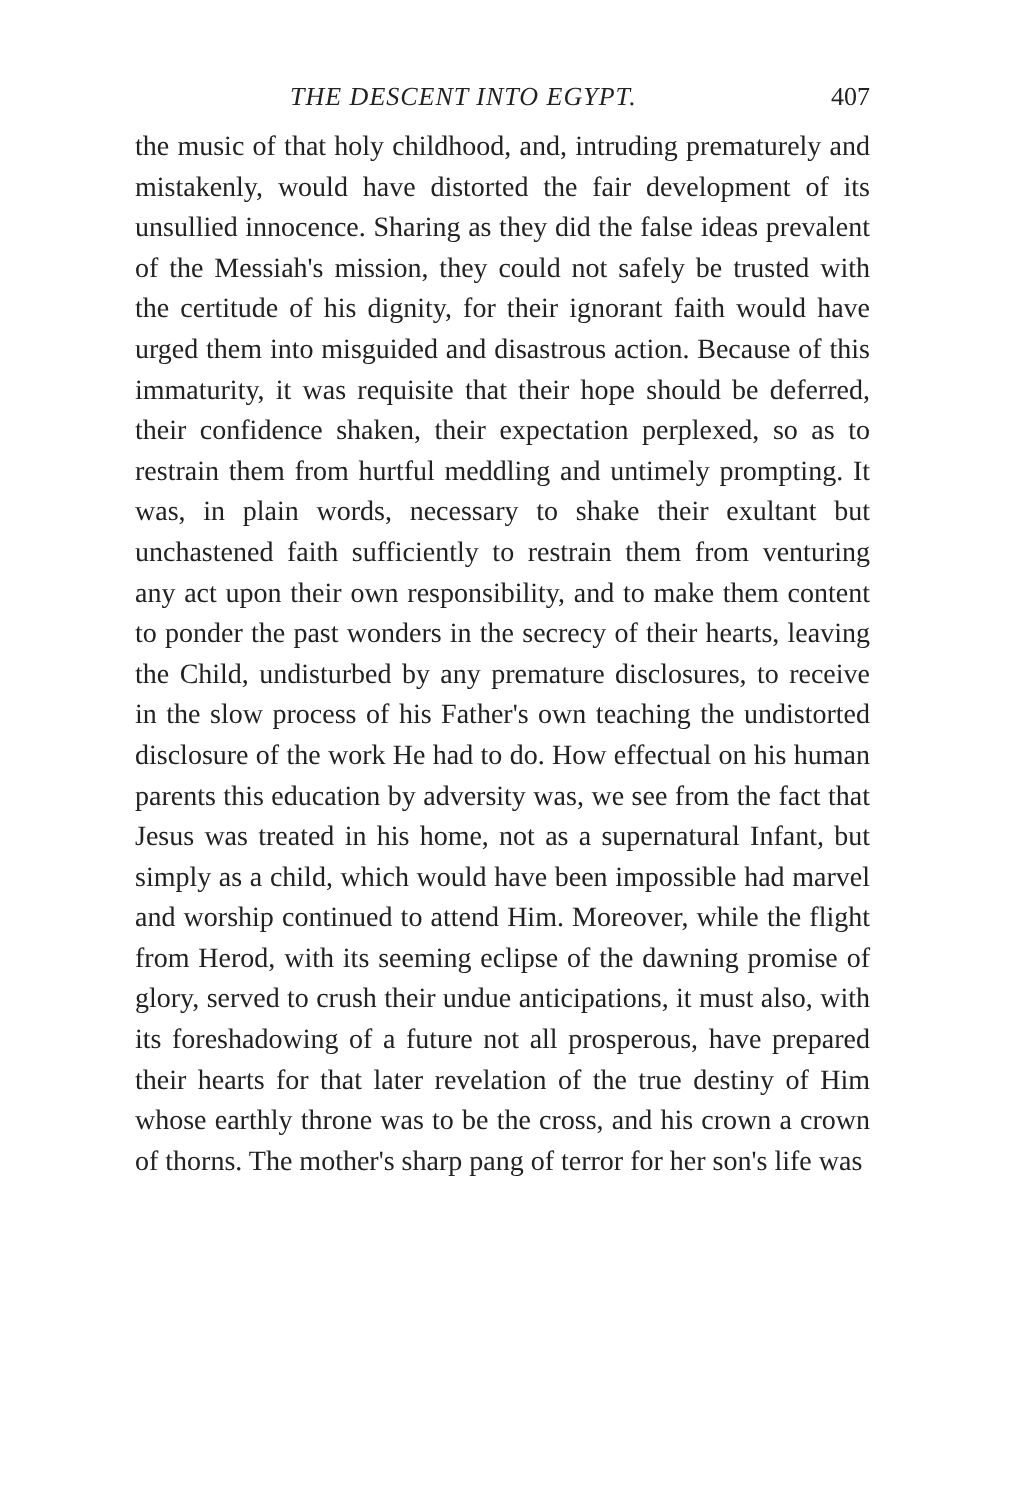THE DESCENT INTO EGYPT. 407
the music of that holy childhood, and, intruding prematurely and mistakenly, would have distorted the fair development of its unsullied innocence. Sharing as they did the false ideas prevalent of the Messiah's mission, they could not safely be trusted with the certitude of his dignity, for their ignorant faith would have urged them into misguided and disastrous action. Because of this immaturity, it was requisite that their hope should be deferred, their confidence shaken, their expectation perplexed, so as to restrain them from hurtful meddling and untimely prompting. It was, in plain words, necessary to shake their exultant but unchastened faith sufficiently to restrain them from venturing any act upon their own responsibility, and to make them content to ponder the past wonders in the secrecy of their hearts, leaving the Child, undisturbed by any premature disclosures, to receive in the slow process of his Father's own teaching the undistorted disclosure of the work He had to do. How effectual on his human parents this education by adversity was, we see from the fact that Jesus was treated in his home, not as a supernatural Infant, but simply as a child, which would have been impossible had marvel and worship continued to attend Him. Moreover, while the flight from Herod, with its seeming eclipse of the dawning promise of glory, served to crush their undue anticipations, it must also, with its foreshadowing of a future not all prosperous, have prepared their hearts for that later revelation of the true destiny of Him whose earthly throne was to be the cross, and his crown a crown of thorns. The mother's sharp pang of terror for her son's life was